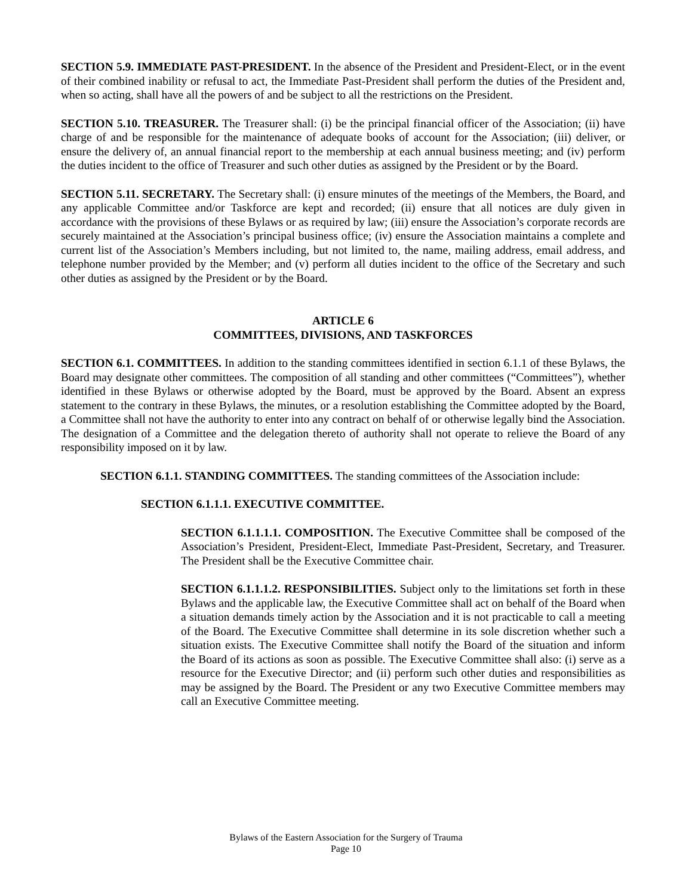SECTION 5.9. IMMEDIATE PAST-PRESIDENT. In the absence of the President and President-Elect, or in the event of their combined inability or refusal to act, the Immediate Past-President shall perform the duties of the President and, when so acting, shall have all the powers of and be subject to all the restrictions on the President.
SECTION 5.10. TREASURER. The Treasurer shall: (i) be the principal financial officer of the Association; (ii) have charge of and be responsible for the maintenance of adequate books of account for the Association; (iii) deliver, or ensure the delivery of, an annual financial report to the membership at each annual business meeting; and (iv) perform the duties incident to the office of Treasurer and such other duties as assigned by the President or by the Board.
SECTION 5.11. SECRETARY. The Secretary shall: (i) ensure minutes of the meetings of the Members, the Board, and any applicable Committee and/or Taskforce are kept and recorded; (ii) ensure that all notices are duly given in accordance with the provisions of these Bylaws or as required by law; (iii) ensure the Association’s corporate records are securely maintained at the Association’s principal business office; (iv) ensure the Association maintains a complete and current list of the Association’s Members including, but not limited to, the name, mailing address, email address, and telephone number provided by the Member; and (v) perform all duties incident to the office of the Secretary and such other duties as assigned by the President or by the Board.
ARTICLE 6
COMMITTEES, DIVISIONS, AND TASKFORCES
SECTION 6.1. COMMITTEES. In addition to the standing committees identified in section 6.1.1 of these Bylaws, the Board may designate other committees. The composition of all standing and other committees (“Committees”), whether identified in these Bylaws or otherwise adopted by the Board, must be approved by the Board. Absent an express statement to the contrary in these Bylaws, the minutes, or a resolution establishing the Committee adopted by the Board, a Committee shall not have the authority to enter into any contract on behalf of or otherwise legally bind the Association. The designation of a Committee and the delegation thereto of authority shall not operate to relieve the Board of any responsibility imposed on it by law.
SECTION 6.1.1. STANDING COMMITTEES. The standing committees of the Association include:
SECTION 6.1.1.1. EXECUTIVE COMMITTEE.
SECTION 6.1.1.1.1. COMPOSITION. The Executive Committee shall be composed of the Association’s President, President-Elect, Immediate Past-President, Secretary, and Treasurer. The President shall be the Executive Committee chair.
SECTION 6.1.1.1.2. RESPONSIBILITIES. Subject only to the limitations set forth in these Bylaws and the applicable law, the Executive Committee shall act on behalf of the Board when a situation demands timely action by the Association and it is not practicable to call a meeting of the Board. The Executive Committee shall determine in its sole discretion whether such a situation exists. The Executive Committee shall notify the Board of the situation and inform the Board of its actions as soon as possible. The Executive Committee shall also: (i) serve as a resource for the Executive Director; and (ii) perform such other duties and responsibilities as may be assigned by the Board. The President or any two Executive Committee members may call an Executive Committee meeting.
Bylaws of the Eastern Association for the Surgery of Trauma
Page 10